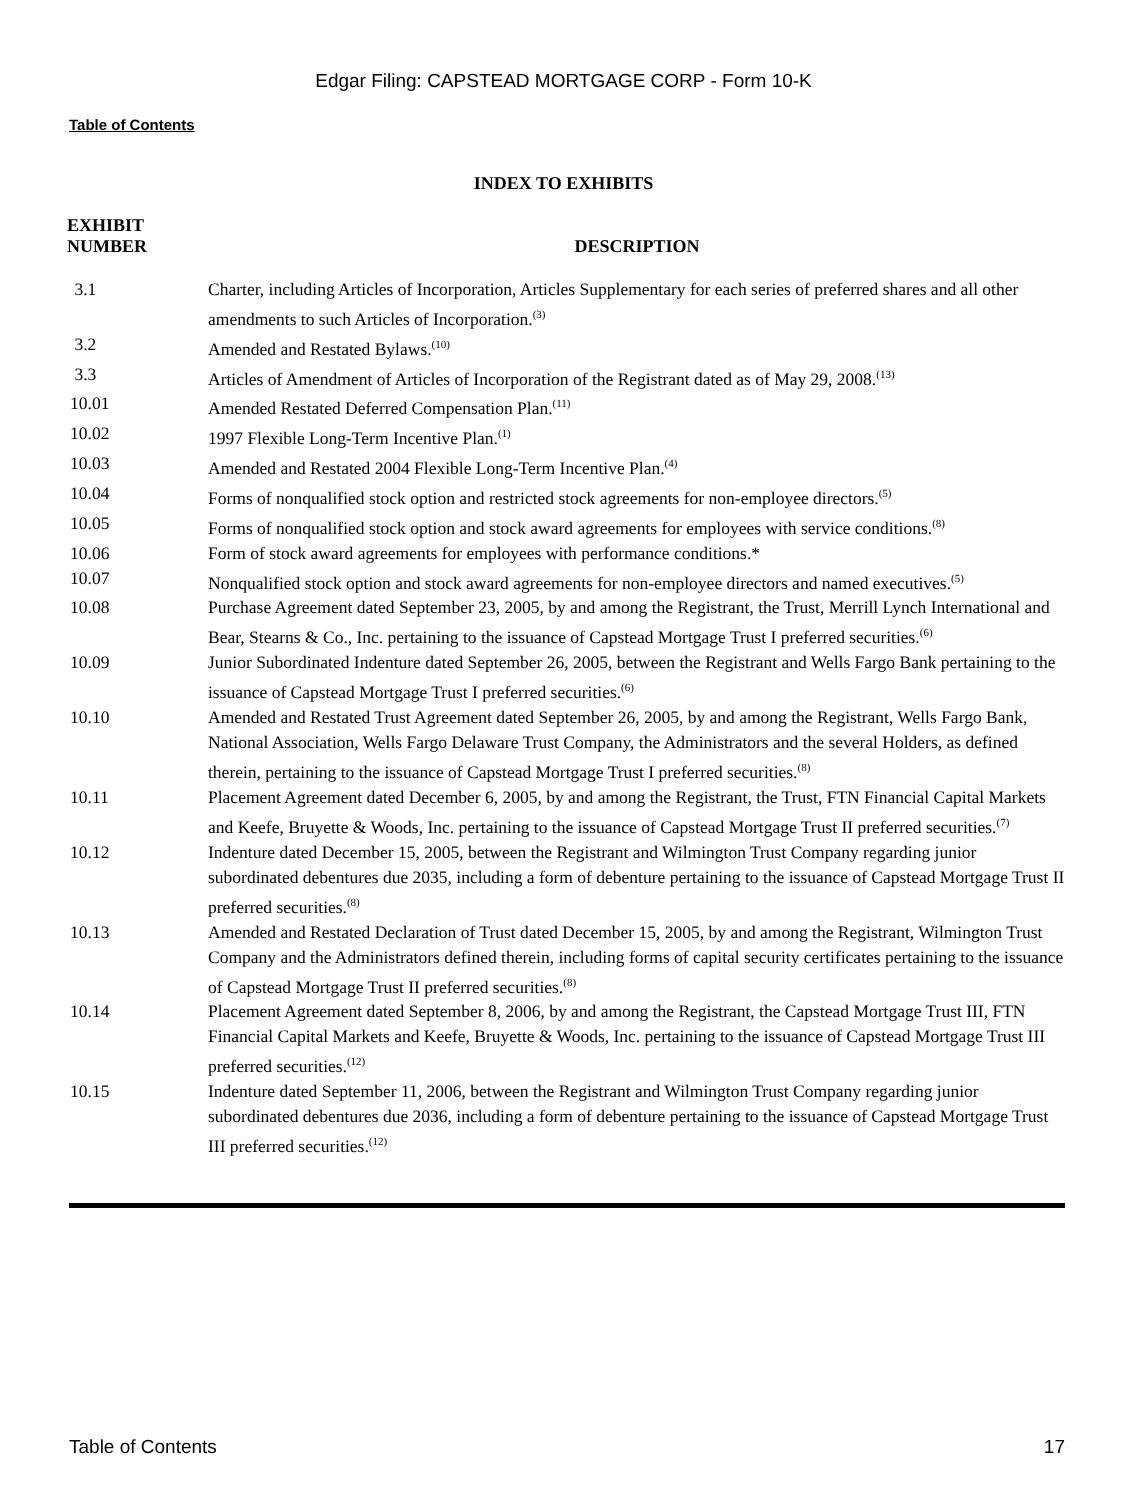Edgar Filing: CAPSTEAD MORTGAGE CORP - Form 10-K
Table of Contents
INDEX TO EXHIBITS
| EXHIBIT NUMBER | DESCRIPTION |
| --- | --- |
| 3.1 | Charter, including Articles of Incorporation, Articles Supplementary for each series of preferred shares and all other amendments to such Articles of Incorporation.<sup>(3)</sup> |
| 3.2 | Amended and Restated Bylaws.<sup>(10)</sup> |
| 3.3 | Articles of Amendment of Articles of Incorporation of the Registrant dated as of May 29, 2008.<sup>(13)</sup> |
| 10.01 | Amended Restated Deferred Compensation Plan.<sup>(11)</sup> |
| 10.02 | 1997 Flexible Long-Term Incentive Plan.<sup>(1)</sup> |
| 10.03 | Amended and Restated 2004 Flexible Long-Term Incentive Plan.<sup>(4)</sup> |
| 10.04 | Forms of nonqualified stock option and restricted stock agreements for non-employee directors.<sup>(5)</sup> |
| 10.05 | Forms of nonqualified stock option and stock award agreements for employees with service conditions.<sup>(8)</sup> |
| 10.06 | Form of stock award agreements for employees with performance conditions.* |
| 10.07 | Nonqualified stock option and stock award agreements for non-employee directors and named executives.<sup>(5)</sup> |
| 10.08 | Purchase Agreement dated September 23, 2005, by and among the Registrant, the Trust, Merrill Lynch International and Bear, Stearns & Co., Inc. pertaining to the issuance of Capstead Mortgage Trust I preferred securities.<sup>(6)</sup> |
| 10.09 | Junior Subordinated Indenture dated September 26, 2005, between the Registrant and Wells Fargo Bank pertaining to the issuance of Capstead Mortgage Trust I preferred securities.<sup>(6)</sup> |
| 10.10 | Amended and Restated Trust Agreement dated September 26, 2005, by and among the Registrant, Wells Fargo Bank, National Association, Wells Fargo Delaware Trust Company, the Administrators and the several Holders, as defined therein, pertaining to the issuance of Capstead Mortgage Trust I preferred securities.<sup>(8)</sup> |
| 10.11 | Placement Agreement dated December 6, 2005, by and among the Registrant, the Trust, FTN Financial Capital Markets and Keefe, Bruyette & Woods, Inc. pertaining to the issuance of Capstead Mortgage Trust II preferred securities.<sup>(7)</sup> |
| 10.12 | Indenture dated December 15, 2005, between the Registrant and Wilmington Trust Company regarding junior subordinated debentures due 2035, including a form of debenture pertaining to the issuance of Capstead Mortgage Trust II preferred securities.<sup>(8)</sup> |
| 10.13 | Amended and Restated Declaration of Trust dated December 15, 2005, by and among the Registrant, Wilmington Trust Company and the Administrators defined therein, including forms of capital security certificates pertaining to the issuance of Capstead Mortgage Trust II preferred securities.<sup>(8)</sup> |
| 10.14 | Placement Agreement dated September 8, 2006, by and among the Registrant, the Capstead Mortgage Trust III, FTN Financial Capital Markets and Keefe, Bruyette & Woods, Inc. pertaining to the issuance of Capstead Mortgage Trust III preferred securities.<sup>(12)</sup> |
| 10.15 | Indenture dated September 11, 2006, between the Registrant and Wilmington Trust Company regarding junior subordinated debentures due 2036, including a form of debenture pertaining to the issuance of Capstead Mortgage Trust III preferred securities.<sup>(12)</sup> |
Table of Contents 17